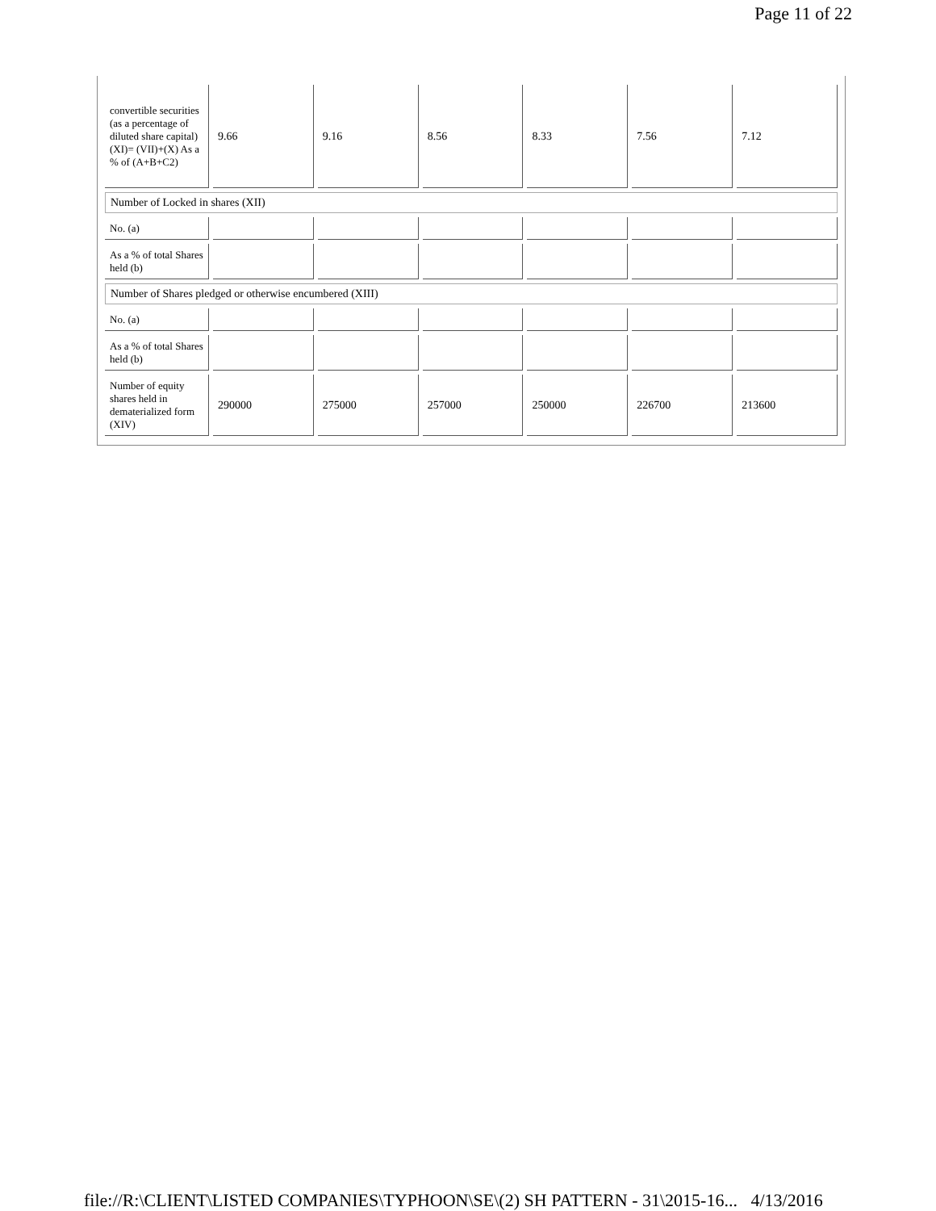Page 11 of 22
| convertible securities (as a percentage of diluted share capital) (XI)= (VII)+(X) As a % of (A+B+C2) | 9.66 | 9.16 | 8.56 | 8.33 | 7.56 | 7.12 |
| Number of Locked in shares (XII) | | | | | | |
| No. (a) | | | | | | |
| As a % of total Shares held (b) | | | | | | |
| Number of Shares pledged or otherwise encumbered (XIII) | | | | | | |
| No. (a) | | | | | | |
| As a % of total Shares held (b) | | | | | | |
| Number of equity shares held in dematerialized form (XIV) | 290000 | 275000 | 257000 | 250000 | 226700 | 213600 |
file://R:\CLIENT\LISTED COMPANIES\TYPHOON\SE\(2) SH PATTERN - 31\2015-16... 4/13/2016